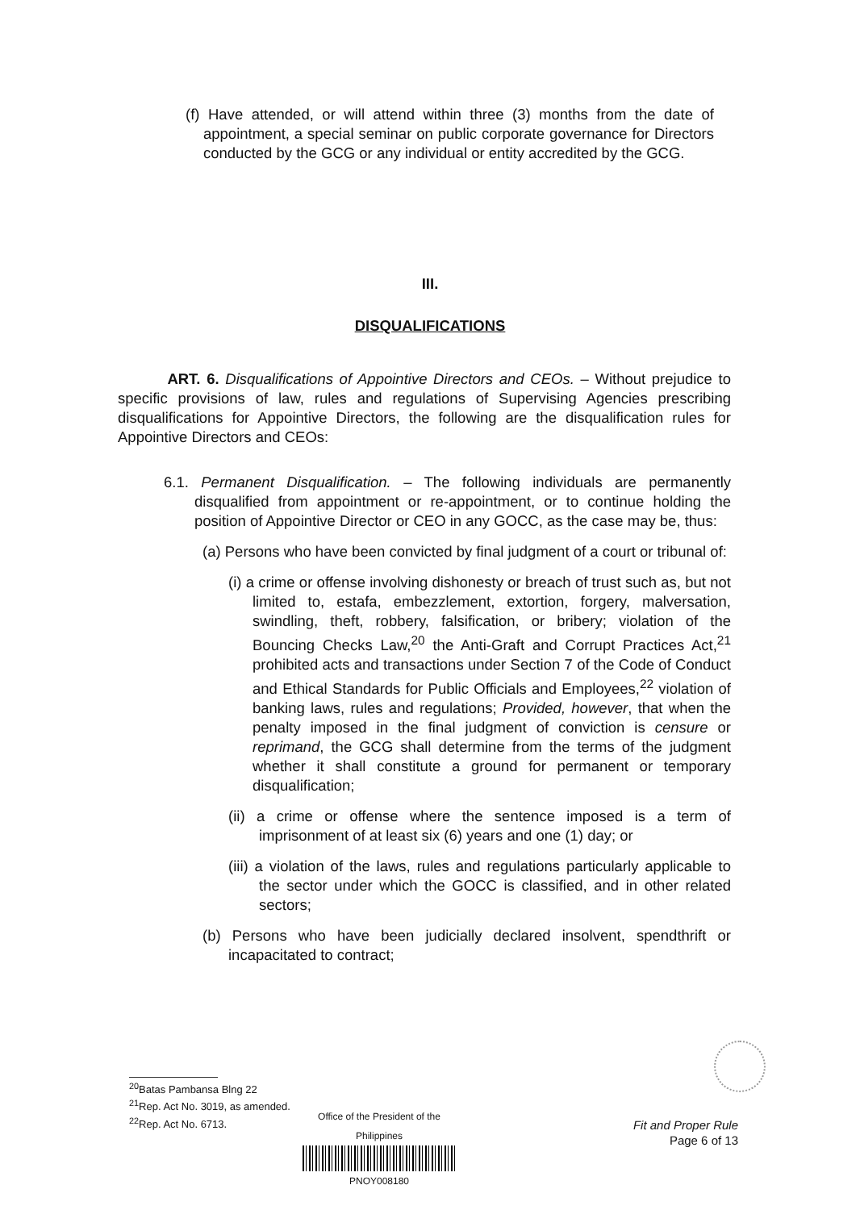(f) Have attended, or will attend within three (3) months from the date of appointment, a special seminar on public corporate governance for Directors conducted by the GCG or any individual or entity accredited by the GCG.
III.
DISQUALIFICATIONS
ART. 6. Disqualifications of Appointive Directors and CEOs. – Without prejudice to specific provisions of law, rules and regulations of Supervising Agencies prescribing disqualifications for Appointive Directors, the following are the disqualification rules for Appointive Directors and CEOs:
6.1. Permanent Disqualification. – The following individuals are permanently disqualified from appointment or re-appointment, or to continue holding the position of Appointive Director or CEO in any GOCC, as the case may be, thus:
(a) Persons who have been convicted by final judgment of a court or tribunal of:
(i) a crime or offense involving dishonesty or breach of trust such as, but not limited to, estafa, embezzlement, extortion, forgery, malversation, swindling, theft, robbery, falsification, or bribery; violation of the Bouncing Checks Law,<sup>20</sup> the Anti-Graft and Corrupt Practices Act,<sup>21</sup> prohibited acts and transactions under Section 7 of the Code of Conduct and Ethical Standards for Public Officials and Employees,<sup>22</sup> violation of banking laws, rules and regulations; Provided, however, that when the penalty imposed in the final judgment of conviction is censure or reprimand, the GCG shall determine from the terms of the judgment whether it shall constitute a ground for permanent or temporary disqualification;
(ii) a crime or offense where the sentence imposed is a term of imprisonment of at least six (6) years and one (1) day; or
(iii) a violation of the laws, rules and regulations particularly applicable to the sector under which the GOCC is classified, and in other related sectors;
(b) Persons who have been judicially declared insolvent, spendthrift or incapacitated to contract;
<sup>20</sup> Batas Pambansa Blng 22
<sup>21</sup> Rep. Act No. 3019, as amended.
<sup>22</sup> Rep. Act No. 6713.
Office of the President of the Philippines
PNOY008180
Fit and Proper Rule
Page 6 of 13